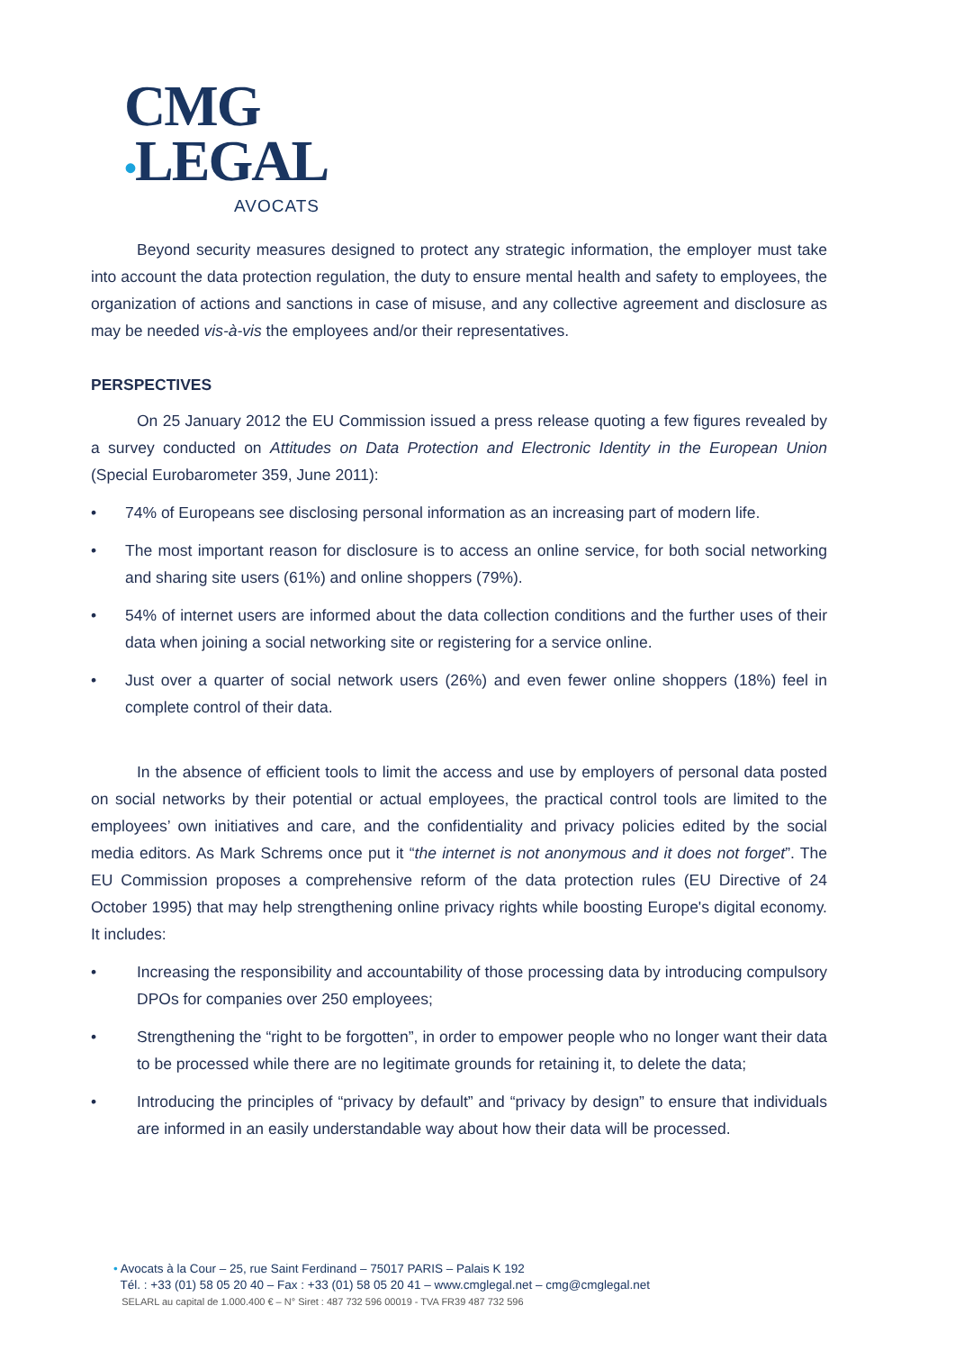CMG
•LEGAL
AVOCATS
Beyond security measures designed to protect any strategic information, the employer must take into account the data protection regulation, the duty to ensure mental health and safety to employees, the organization of actions and sanctions in case of misuse, and any collective agreement and disclosure as may be needed vis-à-vis the employees and/or their representatives.
PERSPECTIVES
On 25 January 2012 the EU Commission issued a press release quoting a few figures revealed by a survey conducted on Attitudes on Data Protection and Electronic Identity in the European Union (Special Eurobarometer 359, June 2011):
• 74% of Europeans see disclosing personal information as an increasing part of modern life.
• The most important reason for disclosure is to access an online service, for both social networking and sharing site users (61%) and online shoppers (79%).
• 54% of internet users are informed about the data collection conditions and the further uses of their data when joining a social networking site or registering for a service online.
• Just over a quarter of social network users (26%) and even fewer online shoppers (18%) feel in complete control of their data.
In the absence of efficient tools to limit the access and use by employers of personal data posted on social networks by their potential or actual employees, the practical control tools are limited to the employees’ own initiatives and care, and the confidentiality and privacy policies edited by the social media editors. As Mark Schrems once put it “the internet is not anonymous and it does not forget”. The EU Commission proposes a comprehensive reform of the data protection rules (EU Directive of 24 October 1995) that may help strengthening online privacy rights while boosting Europe's digital economy. It includes:
• Increasing the responsibility and accountability of those processing data by introducing compulsory DPOs for companies over 250 employees;
• Strengthening the “right to be forgotten”, in order to empower people who no longer want their data to be processed while there are no legitimate grounds for retaining it, to delete the data;
• Introducing the principles of “privacy by default” and “privacy by design” to ensure that individuals are informed in an easily understandable way about how their data will be processed.
• Avocats à la Cour – 25, rue Saint Ferdinand – 75017 PARIS – Palais K 192
Tél. : +33 (01) 58 05 20 40 – Fax : +33 (01) 58 05 20 41 – www.cmglegal.net – cmg@cmglegal.net
SELARL au capital de 1.000.400 € – N° Siret : 487 732 596 00019 - TVA FR39 487 732 596